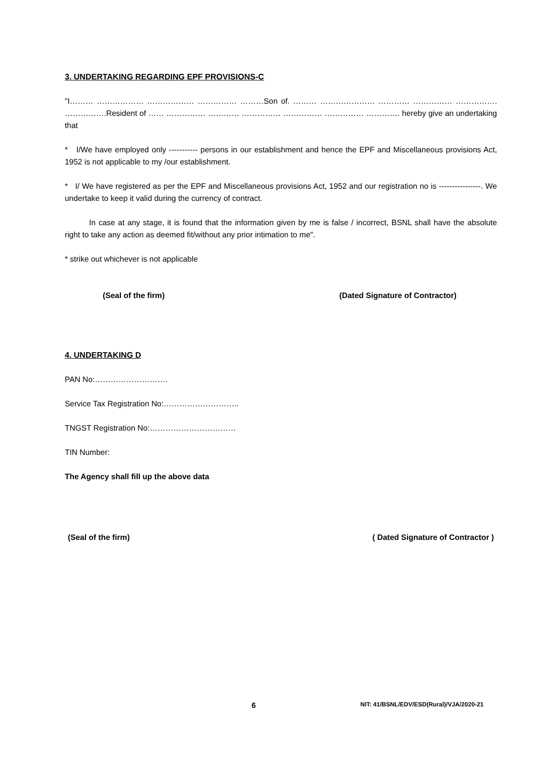3. UNDERTAKING REGARDING EPF PROVISIONS-C
"I……… ……………… ……………… …………… ………Son of. ……… ………………… ………… …………… ……………. …………….Resident of …… …………… ………… …………… …………… …………… …………. hereby give an undertaking that
* I/We have employed only ----------- persons in our establishment and hence the EPF and Miscellaneous provisions Act, 1952 is not applicable to my /our establishment.
* I/ We have registered as per the EPF and Miscellaneous provisions Act, 1952 and our registration no is ----------------. We undertake to keep it valid during the currency of contract.
In case at any stage, it is found that the information given by me is false / incorrect, BSNL shall have the absolute right to take any action as deemed fit/without any prior intimation to me".
* strike out whichever is not applicable
(Seal of the firm) (Dated Signature of Contractor)
4. UNDERTAKING D
PAN No:……………………….
Service Tax Registration No:………………………..
TNGST Registration No:……………………………
TIN Number:
The Agency shall fill up the above data
(Seal of the firm) ( Dated Signature of Contractor )
6 NIT: 41/BSNL/EDV/ESD(Rural)/VJA/2020-21